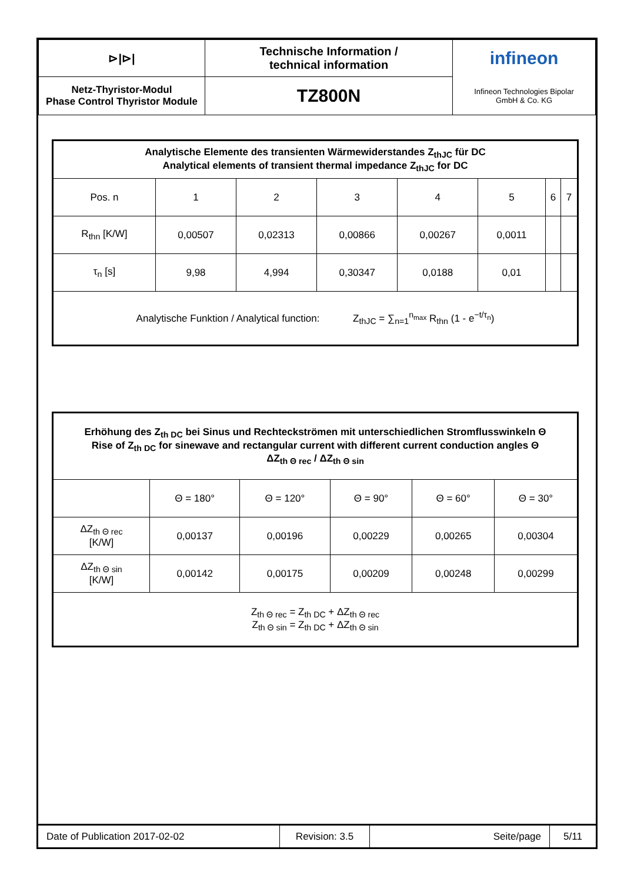| ⊳/⊳/ | Technische Information / technical information | infineon |
| Netz-Thyristor-Modul Phase Control Thyristor Module | TZ800N | Infineon Technologies Bipolar GmbH & Co. KG |
| Analytische Elemente des transienten Wärmewiderstandes Z<sub>thJC</sub> für DC Analytical elements of transient thermal impedance Z<sub>thJC</sub> for DC | | | | | | | |
| Pos. n | 1 | 2 | 3 | 4 | 5 | 6 | 7 |
| R<sub>thn</sub> [K/W] | 0,00507 | 0,02313 | 0,00866 | 0,00267 | 0,0011 | | |
| τ<sub>n</sub> [s] | 9,98 | 4,994 | 0,30347 | 0,0188 | 0,01 | | |
| Analytische Funktion / Analytical function: Z<sub>thJC</sub> = ∑<sub>n=1</sub><sup>n<sub>max</sub></sup> R<sub>thn</sub> (1 - e<sup>−t/τ<sub>n</sub></sup>) | | | | | | | |
| Erhöhung des Z<sub>th DC</sub> bei Sinus und Rechteckströmen mit unterschiedlichen Stromflusswinkeln Θ Rise of Z<sub>th DC</sub> for sinewave and rectangular current with different current conduction angles Θ ΔZ<sub>th Θ rec</sub> / ΔZ<sub>th Θ sin</sub> | | | | | |
| | Θ = 180° | Θ = 120° | Θ = 90° | Θ = 60° | Θ = 30° |
| ΔZ<sub>th Θ rec</sub> [K/W] | 0,00137 | 0,00196 | 0,00229 | 0,00265 | 0,00304 |
| ΔZ<sub>th Θ sin</sub> [K/W] | 0,00142 | 0,00175 | 0,00209 | 0,00248 | 0,00299 |
| Z<sub>th Θ rec</sub> = Z<sub>th DC</sub> + ΔZ<sub>th Θ rec</sub> Z<sub>th Θ sin</sub> = Z<sub>th DC</sub> + ΔZ<sub>th Θ sin</sub> | | | | | |
| Date of Publication 2017-02-02 | Revision: 3.5 | Seite/page | 5/11 |